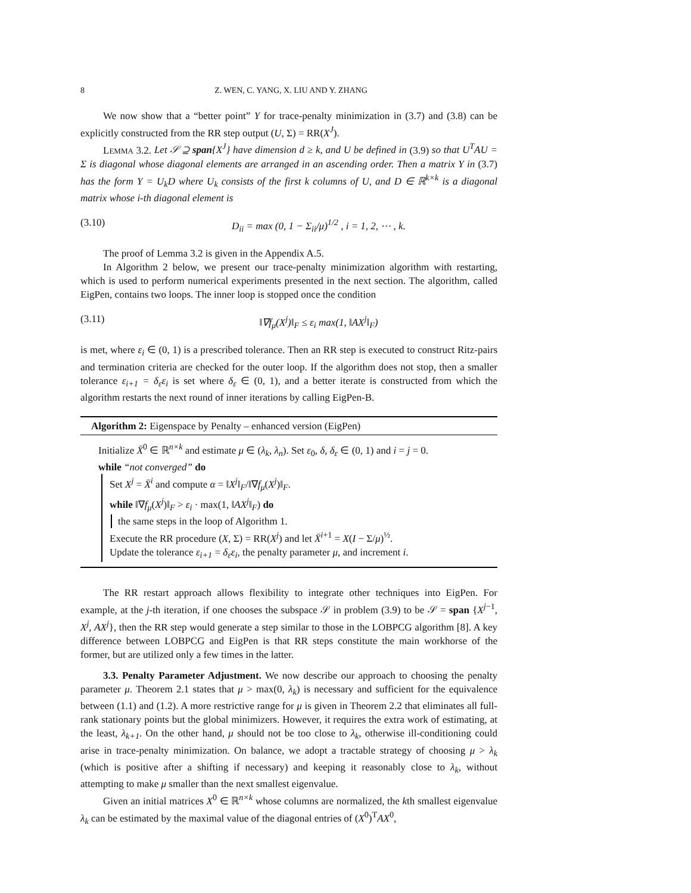8 Z. WEN, C. YANG, X. LIU AND Y. ZHANG
We now show that a “better point” Y for trace-penalty minimization in (3.7) and (3.8) can be explicitly constructed from the RR step output (U, Σ) = RR(X<sup>J</sup>).
LEMMA 3.2. Let 𝒮 ⊇ span{X<sup>J</sup>} have dimension d ≥ k, and U be defined in (3.9) so that U<sup>T</sup>AU = Σ is diagonal whose diagonal elements are arranged in an ascending order. Then a matrix Y in (3.7) has the form Y = U<sub>k</sub>D where U<sub>k</sub> consists of the first k columns of U, and D ∈ ℝ<sup>k×k</sup> is a diagonal matrix whose i-th diagonal element is
(3.10) D<sub>ii</sub> = max (0, 1 − Σ<sub>ii</sub>/μ)<sup>1/2</sup> , i = 1, 2, ⋯ , k.
The proof of Lemma 3.2 is given in the Appendix A.5.
In Algorithm 2 below, we present our trace-penalty minimization algorithm with restarting, which is used to perform numerical experiments presented in the next section. The algorithm, called EigPen, contains two loops. The inner loop is stopped once the condition
(3.11) ‖∇f<sub>μ</sub>(X<sup>j</sup>)‖<sub>F</sub> ≤ ε<sub>i</sub> max(1, ‖AX<sup>j</sup>‖<sub>F</sub>)
is met, where ε<sub>i</sub> ∈ (0, 1) is a prescribed tolerance. Then an RR step is executed to construct Ritz-pairs and termination criteria are checked for the outer loop. If the algorithm does not stop, then a smaller tolerance ε<sub>i+1</sub> = δ<sub>ε</sub>ε<sub>i</sub> is set where δ<sub>ε</sub> ∈ (0, 1), and a better iterate is constructed from which the algorithm restarts the next round of inner iterations by calling EigPen-B.
Algorithm 2: Eigenspace by Penalty – enhanced version (EigPen)
Initialize X̄<sup>0</sup> ∈ ℝ<sup>n×k</sup> and estimate μ ∈ (λ<sub>k</sub>, λ<sub>n</sub>). Set ε<sub>0</sub>, δ, δ<sub>ε</sub> ∈ (0, 1) and i = j = 0.
while “not converged” do
Set X<sup>j</sup> = X̄<sup>i</sup> and compute α = ‖X<sup>j</sup>‖<sub>F</sub>/‖∇f<sub>μ</sub>(X<sup>j</sup>)‖<sub>F</sub>.
while ‖∇f<sub>μ</sub>(X<sup>j</sup>)‖<sub>F</sub> > ε<sub>i</sub> · max(1, ‖AX<sup>j</sup>‖<sub>F</sub>) do
the same steps in the loop of Algorithm 1.
Execute the RR procedure (X, Σ) = RR(X<sup>j</sup>) and let X̄<sup>i+1</sup> = X(I − Σ/μ)<sup>½</sup>.
Update the tolerance ε<sub>i+1</sub> = δ<sub>ε</sub>ε<sub>i</sub>, the penalty parameter μ, and increment i.
The RR restart approach allows flexibility to integrate other techniques into EigPen. For example, at the j-th iteration, if one chooses the subspace 𝒮 in problem (3.9) to be 𝒮 = span {X<sup>j−1</sup>, X<sup>j</sup>, AX<sup>j</sup>}, then the RR step would generate a step similar to those in the LOBPCG algorithm [8]. A key difference between LOBPCG and EigPen is that RR steps constitute the main workhorse of the former, but are utilized only a few times in the latter.
3.3. Penalty Parameter Adjustment. We now describe our approach to choosing the penalty parameter μ. Theorem 2.1 states that μ > max(0, λ<sub>k</sub>) is necessary and sufficient for the equivalence between (1.1) and (1.2). A more restrictive range for μ is given in Theorem 2.2 that eliminates all full-rank stationary points but the global minimizers. However, it requires the extra work of estimating, at the least, λ<sub>k+1</sub>. On the other hand, μ should not be too close to λ<sub>k</sub>, otherwise ill-conditioning could arise in trace-penalty minimization. On balance, we adopt a tractable strategy of choosing μ > λ<sub>k</sub> (which is positive after a shifting if necessary) and keeping it reasonably close to λ<sub>k</sub>, without attempting to make μ smaller than the next smallest eigenvalue.
Given an initial matrices X<sup>0</sup> ∈ ℝ<sup>n×k</sup> whose columns are normalized, the kth smallest eigenvalue λ<sub>k</sub> can be estimated by the maximal value of the diagonal entries of (X<sup>0</sup>)<sup>T</sup>AX<sup>0</sup>,